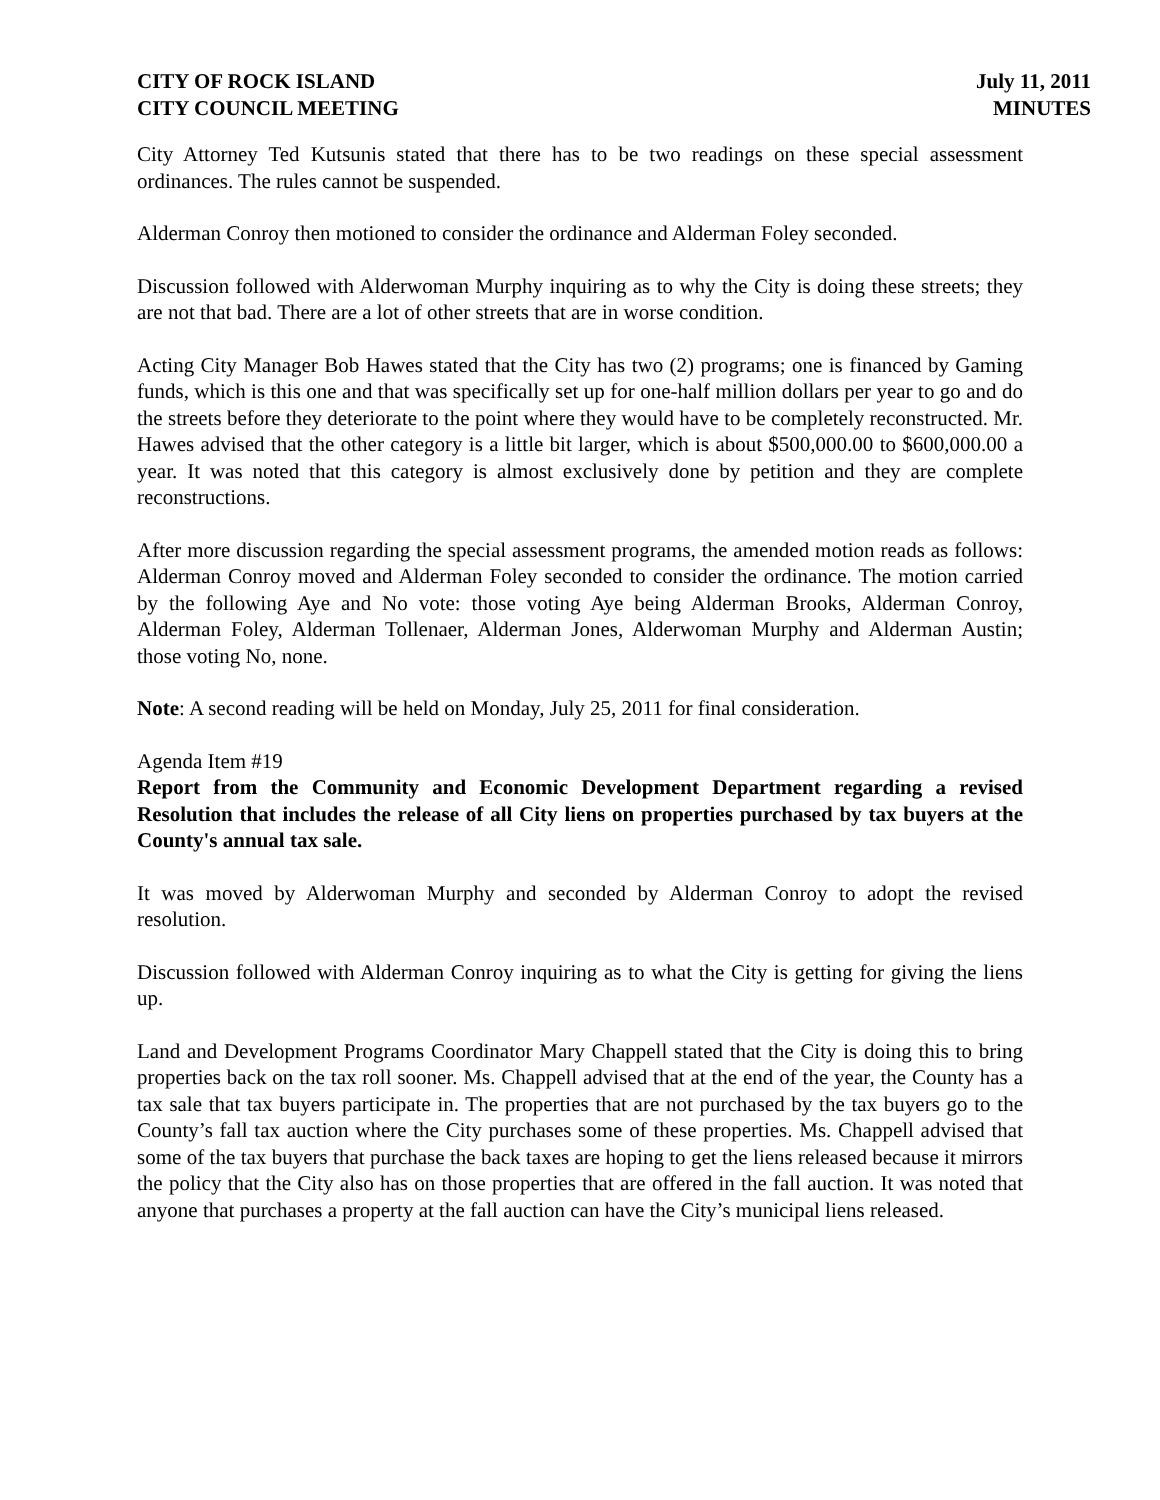CITY OF ROCK ISLAND
CITY COUNCIL MEETING
July 11, 2011
MINUTES
City Attorney Ted Kutsunis stated that there has to be two readings on these special assessment ordinances. The rules cannot be suspended.
Alderman Conroy then motioned to consider the ordinance and Alderman Foley seconded.
Discussion followed with Alderwoman Murphy inquiring as to why the City is doing these streets; they are not that bad. There are a lot of other streets that are in worse condition.
Acting City Manager Bob Hawes stated that the City has two (2) programs; one is financed by Gaming funds, which is this one and that was specifically set up for one-half million dollars per year to go and do the streets before they deteriorate to the point where they would have to be completely reconstructed. Mr. Hawes advised that the other category is a little bit larger, which is about $500,000.00 to $600,000.00 a year. It was noted that this category is almost exclusively done by petition and they are complete reconstructions.
After more discussion regarding the special assessment programs, the amended motion reads as follows: Alderman Conroy moved and Alderman Foley seconded to consider the ordinance. The motion carried by the following Aye and No vote: those voting Aye being Alderman Brooks, Alderman Conroy, Alderman Foley, Alderman Tollenaer, Alderman Jones, Alderwoman Murphy and Alderman Austin; those voting No, none.
Note: A second reading will be held on Monday, July 25, 2011 for final consideration.
Agenda Item #19
Report from the Community and Economic Development Department regarding a revised Resolution that includes the release of all City liens on properties purchased by tax buyers at the County's annual tax sale.
It was moved by Alderwoman Murphy and seconded by Alderman Conroy to adopt the revised resolution.
Discussion followed with Alderman Conroy inquiring as to what the City is getting for giving the liens up.
Land and Development Programs Coordinator Mary Chappell stated that the City is doing this to bring properties back on the tax roll sooner. Ms. Chappell advised that at the end of the year, the County has a tax sale that tax buyers participate in. The properties that are not purchased by the tax buyers go to the County’s fall tax auction where the City purchases some of these properties. Ms. Chappell advised that some of the tax buyers that purchase the back taxes are hoping to get the liens released because it mirrors the policy that the City also has on those properties that are offered in the fall auction. It was noted that anyone that purchases a property at the fall auction can have the City’s municipal liens released.